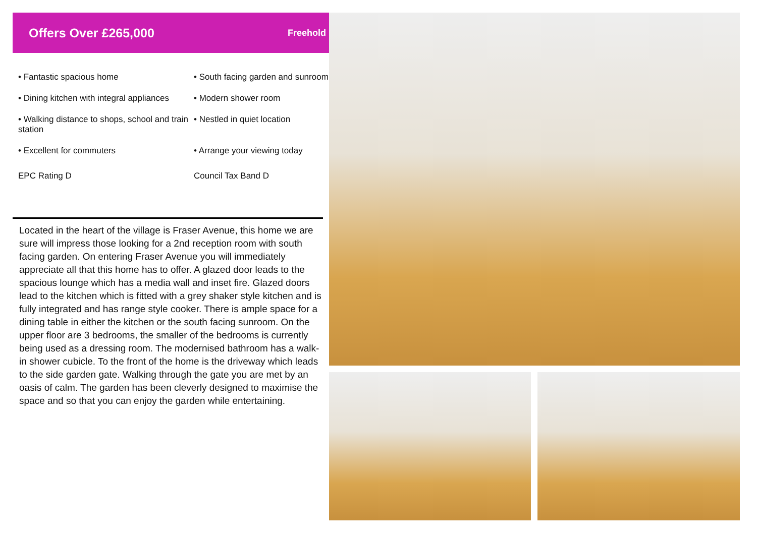Offers Over £265,000
Freehold
• Fantastic spacious home
• South facing garden and sunroom
• Dining kitchen with integral appliances
• Modern shower room
• Walking distance to shops, school and train station
• Nestled in quiet location
• Excellent for commuters
• Arrange your viewing today
EPC Rating D
Council Tax Band D
Located in the heart of the village is Fraser Avenue, this home we are sure will impress those looking for a 2nd reception room with south facing garden. On entering Fraser Avenue you will immediately appreciate all that this home has to offer. A glazed door leads to the spacious lounge which has a media wall and inset fire. Glazed doors lead to the kitchen which is fitted with a grey shaker style kitchen and is fully integrated and has range style cooker. There is ample space for a dining table in either the kitchen or the south facing sunroom. On the upper floor are 3 bedrooms, the smaller of the bedrooms is currently being used as a dressing room. The modernised bathroom has a walk-in shower cubicle. To the front of the home is the driveway which leads to the side garden gate. Walking through the gate you are met by an oasis of calm. The garden has been cleverly designed to maximise the space and so that you can enjoy the garden while entertaining.